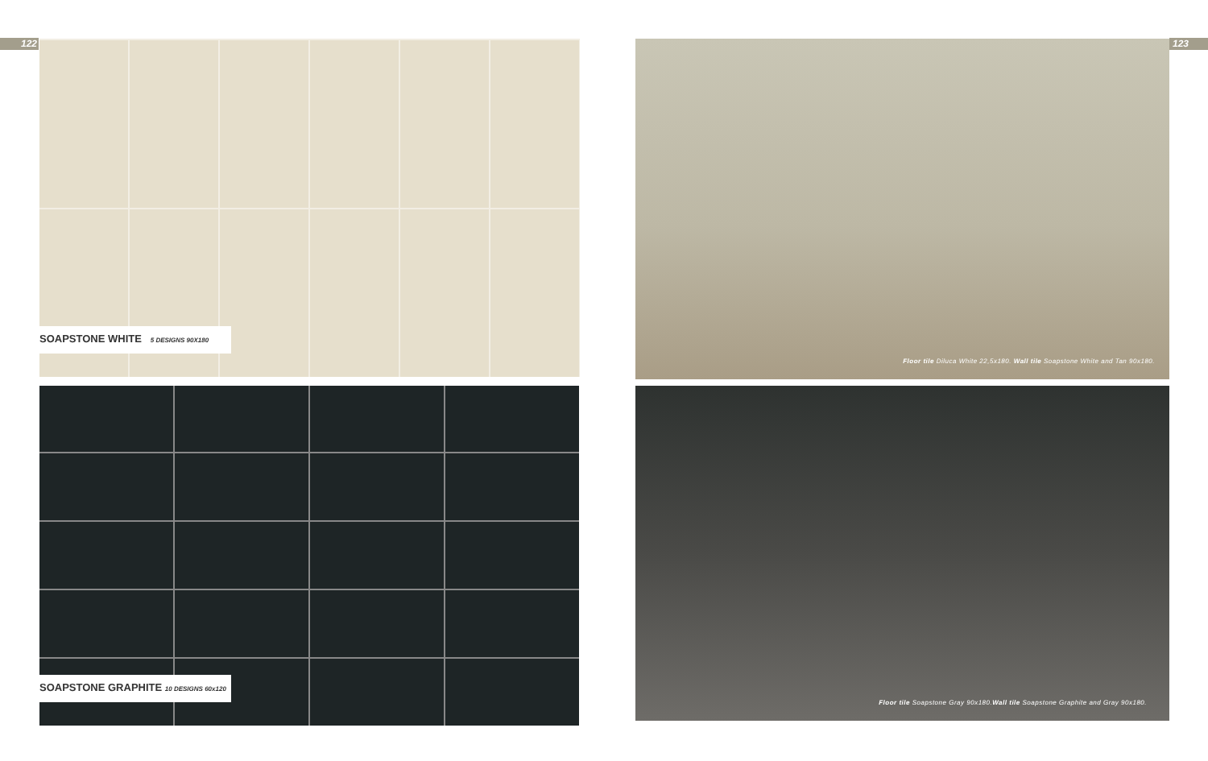122 123 SOAPSTONE WHITE 5 DESIGNS 90X180
SOAPSTONE GRAPHITE 10 DESIGNS 60x120
Floor tile Diluca White 22,5x180. Wall tile Soapstone White and Tan 90x180.
Floor tile Soapstone Gray 90x180.Wall tile Soapstone Graphite and Gray 90x180.